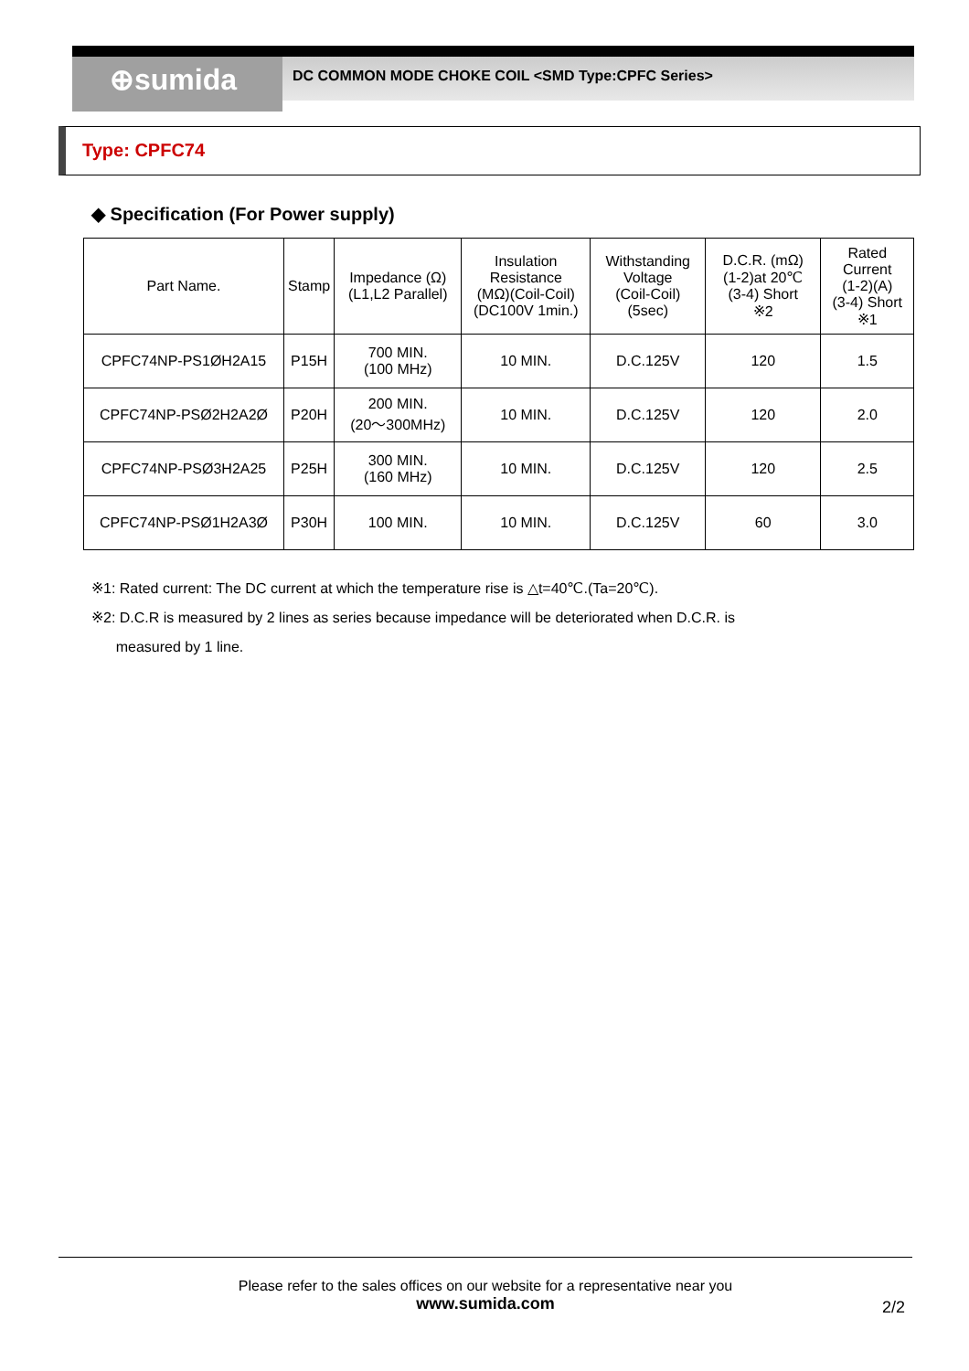⊕sumida
DC COMMON MODE CHOKE COIL <SMD Type:CPFC Series>
Type: CPFC74
◆ Specification (For Power supply)
| Part Name. | Stamp | Impedance (Ω) (L1,L2 Parallel) | Insulation Resistance (MΩ)(Coil-Coil) (DC100V 1min.) | Withstanding Voltage (Coil-Coil) (5sec) | D.C.R. (mΩ) (1-2)at 20℃ (3-4) Short ※2 | Rated Current (1-2)(A) (3-4) Short ※1 |
| --- | --- | --- | --- | --- | --- | --- |
| CPFC74NP-PS1ØH2A15 | P15H | 700 MIN. (100 MHz) | 10 MIN. | D.C.125V | 120 | 1.5 |
| CPFC74NP-PSØ2H2A2Ø | P20H | 200 MIN. (20～300MHz) | 10 MIN. | D.C.125V | 120 | 2.0 |
| CPFC74NP-PSØ3H2A25 | P25H | 300 MIN. (160 MHz) | 10 MIN. | D.C.125V | 120 | 2.5 |
| CPFC74NP-PSØ1H2A3Ø | P30H | 100 MIN. | 10 MIN. | D.C.125V | 60 | 3.0 |
※1: Rated current: The DC current at which the temperature rise is △t=40℃.(Ta=20℃).
※2: D.C.R is measured by 2 lines as series because impedance will be deteriorated when D.C.R. is
measured by 1 line.
Please refer to the sales offices on our website for a representative near you
www.sumida.com
2/2